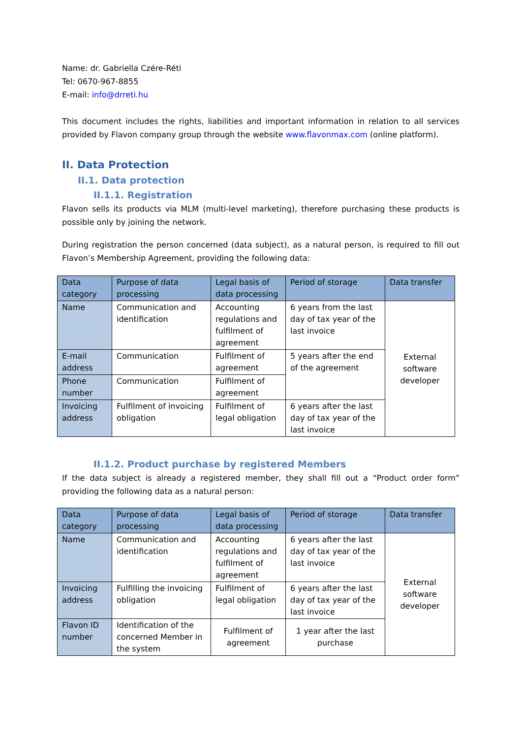Name: dr. Gabriella Czére-Réti
Tel: 0670-967-8855
E-mail: info@drreti.hu
This document includes the rights, liabilities and important information in relation to all services provided by Flavon company group through the website www.flavonmax.com (online platform).
II. Data Protection
II.1. Data protection
II.1.1. Registration
Flavon sells its products via MLM (multi-level marketing), therefore purchasing these products is possible only by joining the network.
During registration the person concerned (data subject), as a natural person, is required to fill out Flavon’s Membership Agreement, providing the following data:
| Data category | Purpose of data processing | Legal basis of data processing | Period of storage | Data transfer |
| --- | --- | --- | --- | --- |
| Name | Communication and identification | Accounting regulations and fulfilment of agreement | 6 years from the last day of tax year of the last invoice | External software developer |
| E-mail address | Communication | Fulfilment of agreement | 5 years after the end of the agreement | |
| Phone number | Communication | Fulfilment of agreement | | |
| Invoicing address | Fulfilment of invoicing obligation | Fulfilment of legal obligation | 6 years after the last day of tax year of the last invoice | |
II.1.2. Product purchase by registered Members
If the data subject is already a registered member, they shall fill out a “Product order form” providing the following data as a natural person:
| Data category | Purpose of data processing | Legal basis of data processing | Period of storage | Data transfer |
| --- | --- | --- | --- | --- |
| Name | Communication and identification | Accounting regulations and fulfilment of agreement | 6 years after the last day of tax year of the last invoice | External software developer |
| Invoicing address | Fulfilling the invoicing obligation | Fulfilment of legal obligation | 6 years after the last day of tax year of the last invoice | |
| Flavon ID number | Identification of the concerned Member in the system | Fulfilment of agreement | 1 year after the last purchase | |